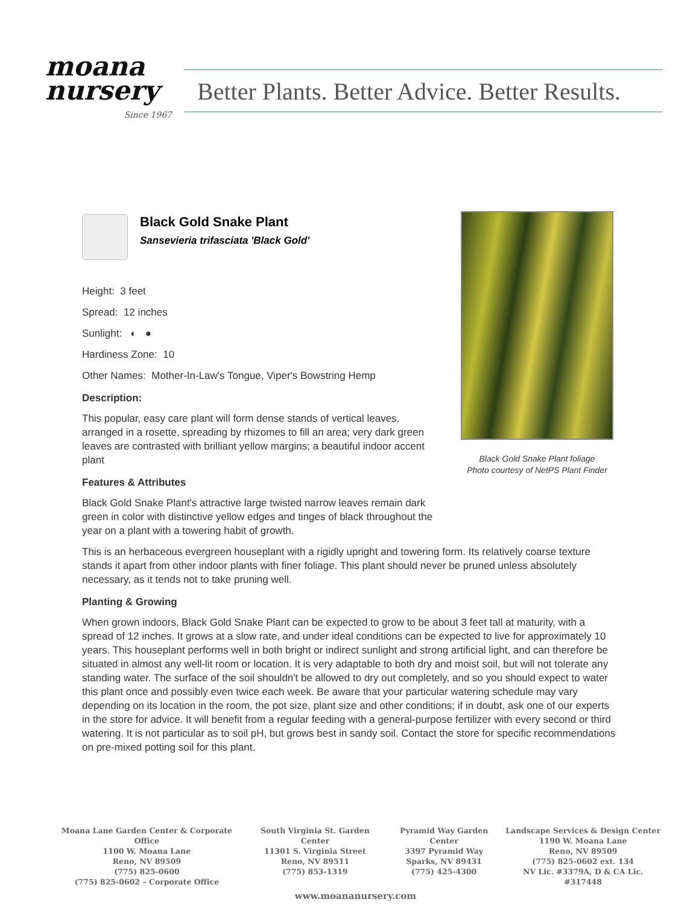moana
nursery
Since 1967
Better Plants. Better Advice. Better Results.
Black Gold Snake Plant foliage
Photo courtesy of NetPS Plant Finder
Black Gold Snake Plant
Sansevieria trifasciata 'Black Gold'
Height: 3 feet
Spread: 12 inches
Sunlight: ◐ ●
Hardiness Zone: 10
Other Names: Mother-In-Law's Tongue, Viper's Bowstring Hemp
Description:
This popular, easy care plant will form dense stands of vertical leaves, arranged in a rosette, spreading by rhizomes to fill an area; very dark green leaves are contrasted with brilliant yellow margins; a beautiful indoor accent plant
Features & Attributes
Black Gold Snake Plant's attractive large twisted narrow leaves remain dark green in color with distinctive yellow edges and tinges of black throughout the year on a plant with a towering habit of growth.
This is an herbaceous evergreen houseplant with a rigidly upright and towering form. Its relatively coarse texture stands it apart from other indoor plants with finer foliage. This plant should never be pruned unless absolutely necessary, as it tends not to take pruning well.
Planting & Growing
When grown indoors, Black Gold Snake Plant can be expected to grow to be about 3 feet tall at maturity, with a spread of 12 inches. It grows at a slow rate, and under ideal conditions can be expected to live for approximately 10 years. This houseplant performs well in both bright or indirect sunlight and strong artificial light, and can therefore be situated in almost any well-lit room or location. It is very adaptable to both dry and moist soil, but will not tolerate any standing water. The surface of the soil shouldn't be allowed to dry out completely, and so you should expect to water this plant once and possibly even twice each week. Be aware that your particular watering schedule may vary depending on its location in the room, the pot size, plant size and other conditions; if in doubt, ask one of our experts in the store for advice. It will benefit from a regular feeding with a general-purpose fertilizer with every second or third watering. It is not particular as to soil pH, but grows best in sandy soil. Contact the store for specific recommendations on pre-mixed potting soil for this plant.
Moana Lane Garden Center & Corporate Office
1100 W. Moana Lane
Reno, NV 89509
(775) 825-0600
(775) 825-0602 – Corporate Office
South Virginia St. Garden Center
11301 S. Virginia Street
Reno, NV 89511
(775) 853-1319
Pyramid Way Garden Center
3397 Pyramid Way
Sparks, NV 89431
(775) 425-4300
Landscape Services & Design Center
1190 W. Moana Lane
Reno, NV 89509
(775) 825-0602 ext. 134
NV Lic. #3379A, D & CA Lic. #317448
www.moananursery.com